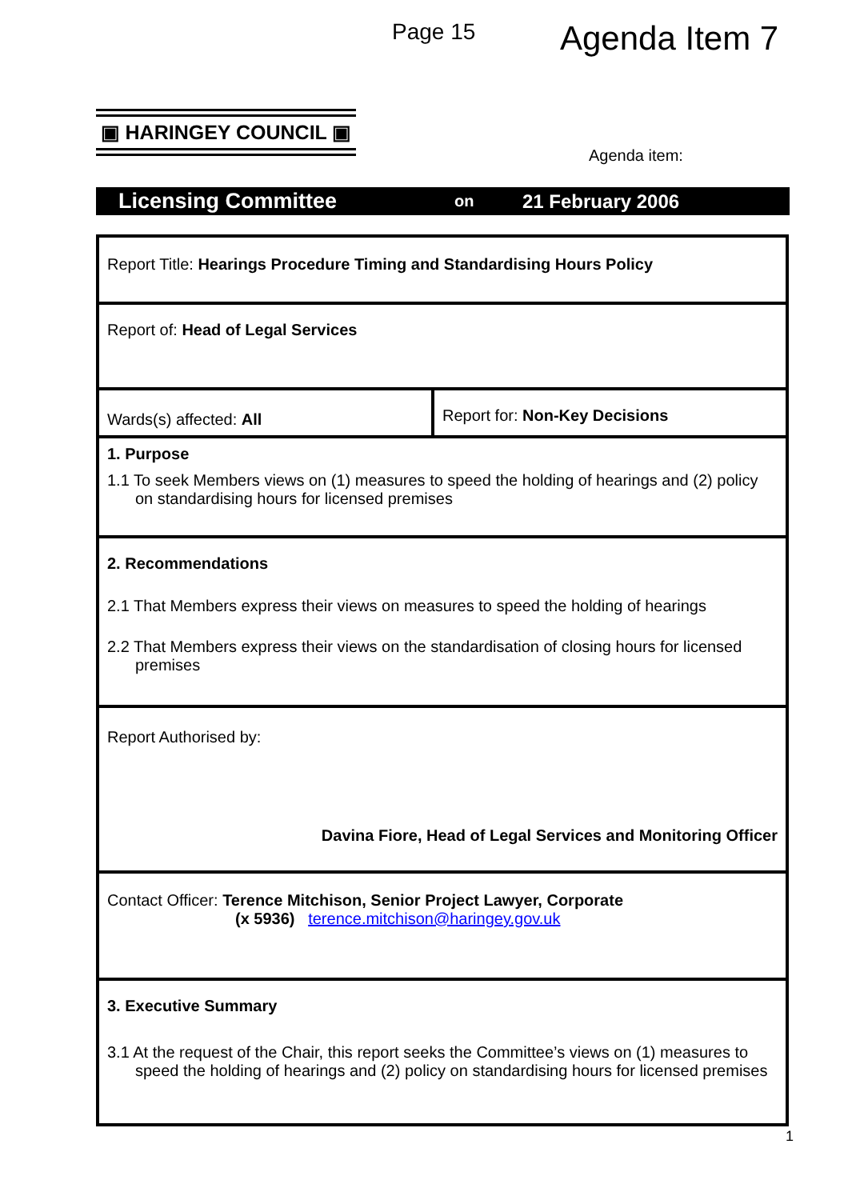Page 15
Agenda Item 7
▣ HARINGEY COUNCIL ▣
Agenda item:
Licensing Committee on 21 February 2006
| Report Title: Hearings Procedure Timing and Standardising Hours Policy | |
| Report of: Head of Legal Services | |
| Wards(s) affected: All | Report for: Non-Key Decisions |
| 1. Purpose 1.1 To seek Members views on (1) measures to speed the holding of hearings and (2) policy on standardising hours for licensed premises | |
| 2. Recommendations 2.1 That Members express their views on measures to speed the holding of hearings 2.2 That Members express their views on the standardisation of closing hours for licensed premises | |
| Report Authorised by: Davina Fiore, Head of Legal Services and Monitoring Officer | |
| Contact Officer: Terence Mitchison, Senior Project Lawyer, Corporate (x 5936) terence.mitchison@haringey.gov.uk | |
| 3. Executive Summary 3.1 At the request of the Chair, this report seeks the Committee’s views on (1) measures to speed the holding of hearings and (2) policy on standardising hours for licensed premises | |
1